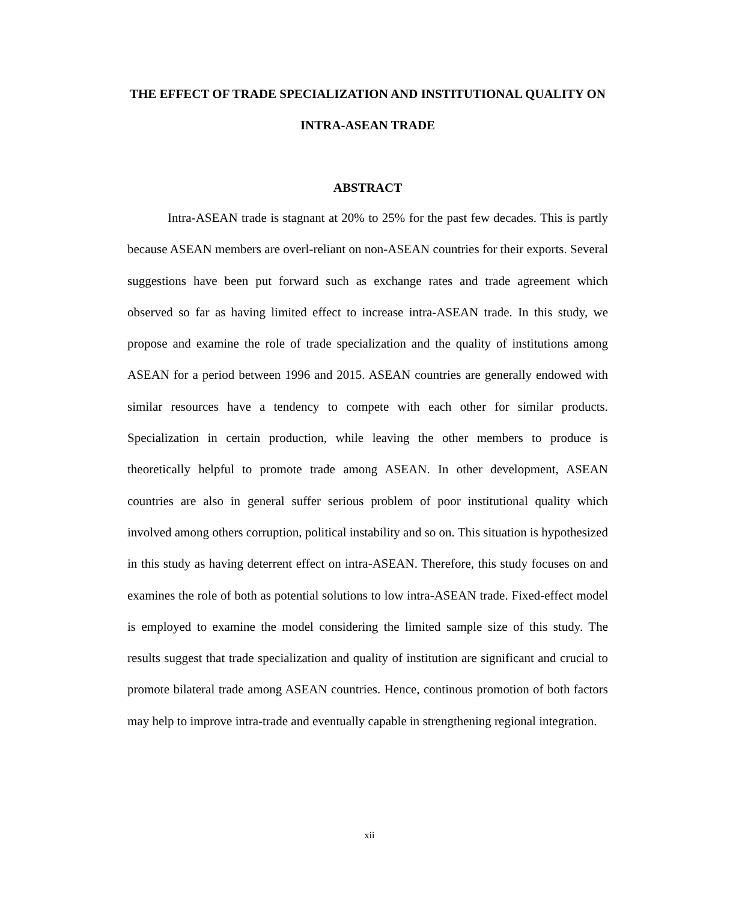THE EFFECT OF TRADE SPECIALIZATION AND INSTITUTIONAL QUALITY ON INTRA-ASEAN TRADE
ABSTRACT
Intra-ASEAN trade is stagnant at 20% to 25% for the past few decades. This is partly because ASEAN members are overl-reliant on non-ASEAN countries for their exports. Several suggestions have been put forward such as exchange rates and trade agreement which observed so far as having limited effect to increase intra-ASEAN trade. In this study, we propose and examine the role of trade specialization and the quality of institutions among ASEAN for a period between 1996 and 2015. ASEAN countries are generally endowed with similar resources have a tendency to compete with each other for similar products. Specialization in certain production, while leaving the other members to produce is theoretically helpful to promote trade among ASEAN. In other development, ASEAN countries are also in general suffer serious problem of poor institutional quality which involved among others corruption, political instability and so on. This situation is hypothesized in this study as having deterrent effect on intra-ASEAN. Therefore, this study focuses on and examines the role of both as potential solutions to low intra-ASEAN trade. Fixed-effect model is employed to examine the model considering the limited sample size of this study. The results suggest that trade specialization and quality of institution are significant and crucial to promote bilateral trade among ASEAN countries. Hence, continous promotion of both factors may help to improve intra-trade and eventually capable in strengthening regional integration.
xii